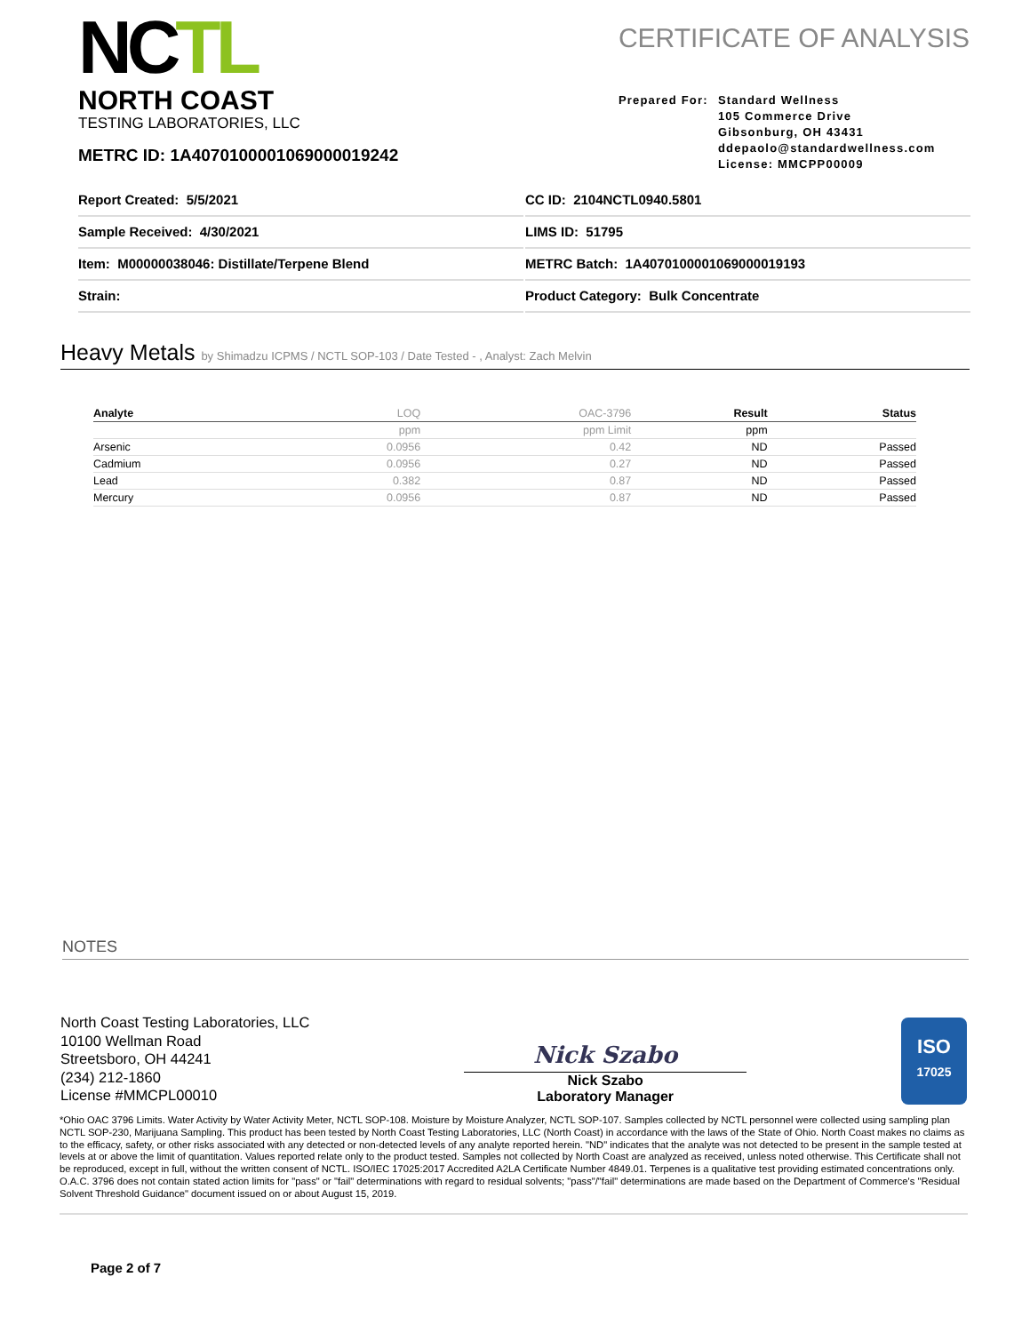NCTL
NORTH COAST
TESTING LABORATORIES, LLC
CERTIFICATE OF ANALYSIS
Prepared For:
Standard Wellness
105 Commerce Drive
Gibsonburg, OH 43431
ddepaolo@standardwellness.com
License: MMCPP00009
METRC ID: 1A4070100001069000019242
Report Created: 5/5/2021
CC ID: 2104NCTL0940.5801
Sample Received: 4/30/2021
LIMS ID: 51795
Item: M00000038046: Distillate/Terpene Blend
METRC Batch: 1A4070100001069000019193
Strain:
Product Category: Bulk Concentrate
Heavy Metals by Shimadzu ICPMS / NCTL SOP-103 / Date Tested - , Analyst: Zach Melvin
| Analyte | LOQ | OAC-3796 | Result | Status |
| --- | --- | --- | --- | --- |
| | ppm | ppm Limit | ppm | |
| Arsenic | 0.0956 | 0.42 | ND | Passed |
| Cadmium | 0.0956 | 0.27 | ND | Passed |
| Lead | 0.382 | 0.87 | ND | Passed |
| Mercury | 0.0956 | 0.87 | ND | Passed |
NOTES
North Coast Testing Laboratories, LLC
10100 Wellman Road
Streetsboro, OH 44241
(234) 212-1860
License #MMCPL00010
Nick Szabo
Nick Szabo
Laboratory Manager
ISO
17025
*Ohio OAC 3796 Limits. Water Activity by Water Activity Meter, NCTL SOP-108. Moisture by Moisture Analyzer, NCTL SOP-107. Samples collected by NCTL personnel were collected using sampling plan NCTL SOP-230, Marijuana Sampling. This product has been tested by North Coast Testing Laboratories, LLC (North Coast) in accordance with the laws of the State of Ohio. North Coast makes no claims as to the efficacy, safety, or other risks associated with any detected or non-detected levels of any analyte reported herein. "ND" indicates that the analyte was not detected to be present in the sample tested at levels at or above the limit of quantitation. Values reported relate only to the product tested. Samples not collected by North Coast are analyzed as received, unless noted otherwise. This Certificate shall not be reproduced, except in full, without the written consent of NCTL. ISO/IEC 17025:2017 Accredited A2LA Certificate Number 4849.01. Terpenes is a qualitative test providing estimated concentrations only. O.A.C. 3796 does not contain stated action limits for "pass" or "fail" determinations with regard to residual solvents; "pass"/"fail" determinations are made based on the Department of Commerce's "Residual Solvent Threshold Guidance" document issued on or about August 15, 2019.
Page 2 of 7